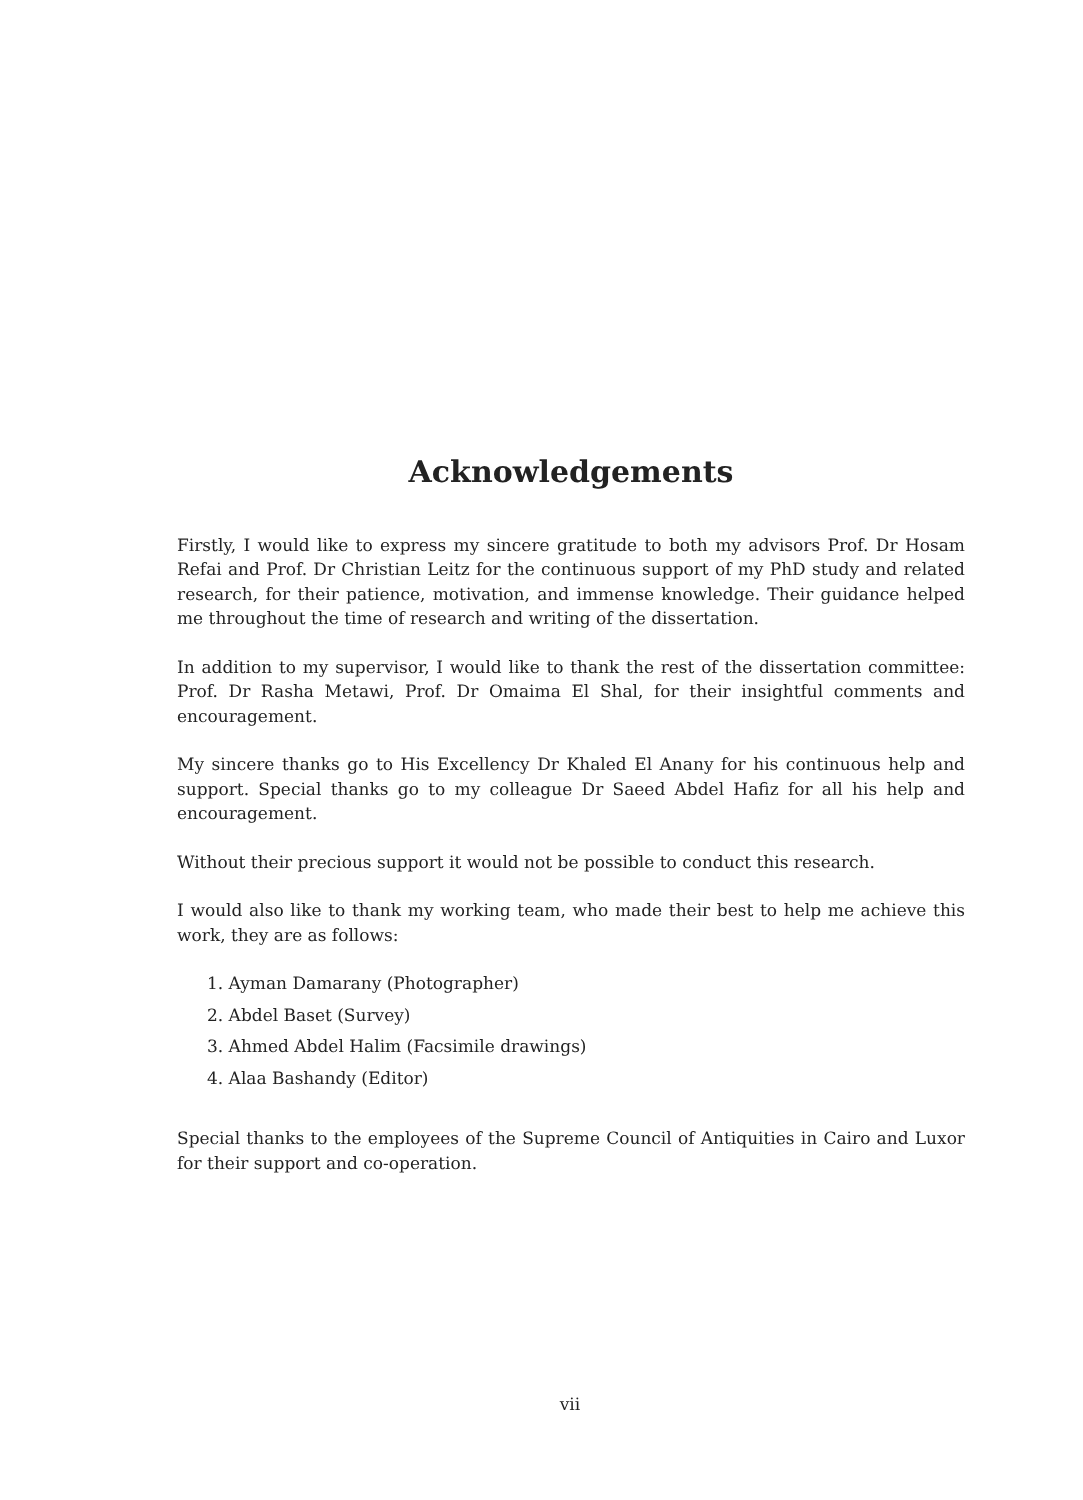Acknowledgements
Firstly, I would like to express my sincere gratitude to both my advisors Prof. Dr Hosam Refai and Prof. Dr Christian Leitz for the continuous support of my PhD study and related research, for their patience, motivation, and immense knowledge. Their guidance helped me throughout the time of research and writing of the dissertation.
In addition to my supervisor, I would like to thank the rest of the dissertation committee: Prof. Dr Rasha Metawi, Prof. Dr Omaima El Shal, for their insightful comments and encouragement.
My sincere thanks go to His Excellency Dr Khaled El Anany for his continuous help and support. Special thanks go to my colleague Dr Saeed Abdel Hafiz for all his help and encouragement.
Without their precious support it would not be possible to conduct this research.
I would also like to thank my working team, who made their best to help me achieve this work, they are as follows:
1. Ayman Damarany (Photographer)
2. Abdel Baset (Survey)
3. Ahmed Abdel Halim (Facsimile drawings)
4. Alaa Bashandy (Editor)
Special thanks to the employees of the Supreme Council of Antiquities in Cairo and Luxor for their support and co-operation.
vii